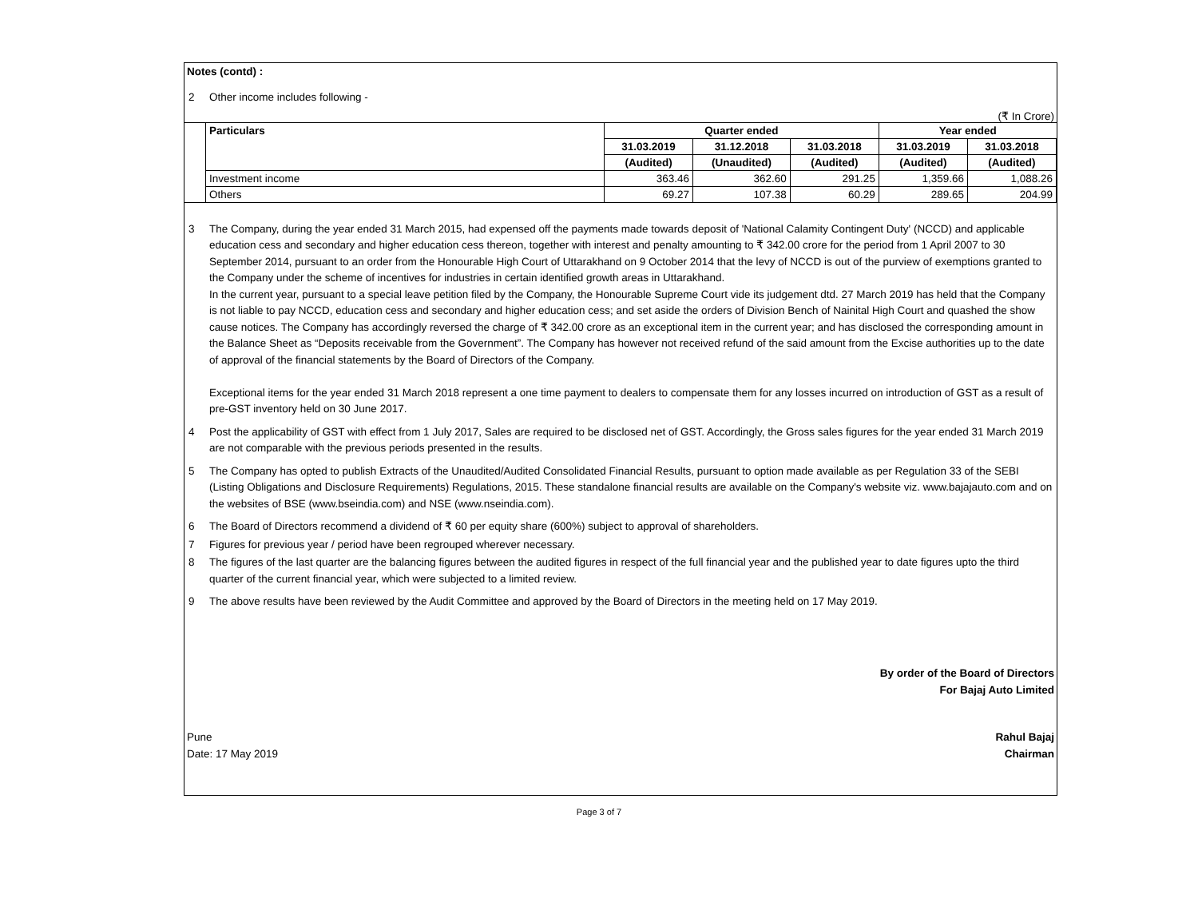Notes (contd) :
2 Other income includes following -
(₹ In Crore)
| | Particulars | Quarter ended | | | Year ended | |
| | | 31.03.2019 | 31.12.2018 | 31.03.2018 | 31.03.2019 | 31.03.2018 |
| | | (Audited) | (Unaudited) | (Audited) | (Audited) | (Audited) |
| | Investment income | 363.46 | 362.60 | 291.25 | 1,359.66 | 1,088.26 |
| | Others | 69.27 | 107.38 | 60.29 | 289.65 | 204.99 |
3 The Company, during the year ended 31 March 2015, had expensed off the payments made towards deposit of 'National Calamity Contingent Duty' (NCCD) and applicable education cess and secondary and higher education cess thereon, together with interest and penalty amounting to ₹ 342.00 crore for the period from 1 April 2007 to 30 September 2014, pursuant to an order from the Honourable High Court of Uttarakhand on 9 October 2014 that the levy of NCCD is out of the purview of exemptions granted to the Company under the scheme of incentives for industries in certain identified growth areas in Uttarakhand.
In the current year, pursuant to a special leave petition filed by the Company, the Honourable Supreme Court vide its judgement dtd. 27 March 2019 has held that the Company is not liable to pay NCCD, education cess and secondary and higher education cess; and set aside the orders of Division Bench of Nainital High Court and quashed the show cause notices. The Company has accordingly reversed the charge of ₹ 342.00 crore as an exceptional item in the current year; and has disclosed the corresponding amount in the Balance Sheet as “Deposits receivable from the Government”. The Company has however not received refund of the said amount from the Excise authorities up to the date of approval of the financial statements by the Board of Directors of the Company.
Exceptional items for the year ended 31 March 2018 represent a one time payment to dealers to compensate them for any losses incurred on introduction of GST as a result of pre-GST inventory held on 30 June 2017.
4 Post the applicability of GST with effect from 1 July 2017, Sales are required to be disclosed net of GST. Accordingly, the Gross sales figures for the year ended 31 March 2019 are not comparable with the previous periods presented in the results.
5 The Company has opted to publish Extracts of the Unaudited/Audited Consolidated Financial Results, pursuant to option made available as per Regulation 33 of the SEBI (Listing Obligations and Disclosure Requirements) Regulations, 2015. These standalone financial results are available on the Company's website viz. www.bajajauto.com and on the websites of BSE (www.bseindia.com) and NSE (www.nseindia.com).
6 The Board of Directors recommend a dividend of ₹ 60 per equity share (600%) subject to approval of shareholders.
7 Figures for previous year / period have been regrouped wherever necessary.
8 The figures of the last quarter are the balancing figures between the audited figures in respect of the full financial year and the published year to date figures upto the third quarter of the current financial year, which were subjected to a limited review.
9 The above results have been reviewed by the Audit Committee and approved by the Board of Directors in the meeting held on 17 May 2019.
By order of the Board of Directors
For Bajaj Auto Limited
Pune
Date: 17 May 2019
Rahul Bajaj
Chairman
Page 3 of 7